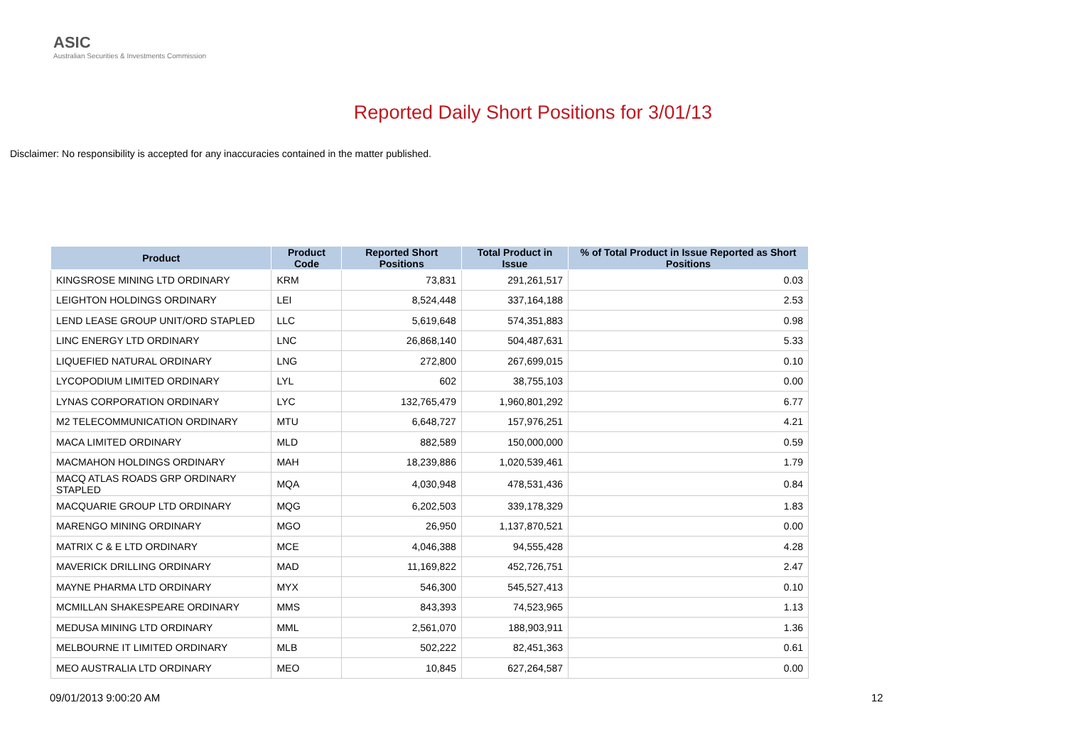ASIC
Australian Securities & Investments Commission
Reported Daily Short Positions for 3/01/13
Disclaimer: No responsibility is accepted for any inaccuracies contained in the matter published.
| Product | Product Code | Reported Short Positions | Total Product in Issue | % of Total Product in Issue Reported as Short Positions |
| --- | --- | --- | --- | --- |
| KINGSROSE MINING LTD ORDINARY | KRM | 73,831 | 291,261,517 | 0.03 |
| LEIGHTON HOLDINGS ORDINARY | LEI | 8,524,448 | 337,164,188 | 2.53 |
| LEND LEASE GROUP UNIT/ORD STAPLED | LLC | 5,619,648 | 574,351,883 | 0.98 |
| LINC ENERGY LTD ORDINARY | LNC | 26,868,140 | 504,487,631 | 5.33 |
| LIQUEFIED NATURAL ORDINARY | LNG | 272,800 | 267,699,015 | 0.10 |
| LYCOPODIUM LIMITED ORDINARY | LYL | 602 | 38,755,103 | 0.00 |
| LYNAS CORPORATION ORDINARY | LYC | 132,765,479 | 1,960,801,292 | 6.77 |
| M2 TELECOMMUNICATION ORDINARY | MTU | 6,648,727 | 157,976,251 | 4.21 |
| MACA LIMITED ORDINARY | MLD | 882,589 | 150,000,000 | 0.59 |
| MACMAHON HOLDINGS ORDINARY | MAH | 18,239,886 | 1,020,539,461 | 1.79 |
| MACQ ATLAS ROADS GRP ORDINARY STAPLED | MQA | 4,030,948 | 478,531,436 | 0.84 |
| MACQUARIE GROUP LTD ORDINARY | MQG | 6,202,503 | 339,178,329 | 1.83 |
| MARENGO MINING ORDINARY | MGO | 26,950 | 1,137,870,521 | 0.00 |
| MATRIX C & E LTD ORDINARY | MCE | 4,046,388 | 94,555,428 | 4.28 |
| MAVERICK DRILLING ORDINARY | MAD | 11,169,822 | 452,726,751 | 2.47 |
| MAYNE PHARMA LTD ORDINARY | MYX | 546,300 | 545,527,413 | 0.10 |
| MCMILLAN SHAKESPEARE ORDINARY | MMS | 843,393 | 74,523,965 | 1.13 |
| MEDUSA MINING LTD ORDINARY | MML | 2,561,070 | 188,903,911 | 1.36 |
| MELBOURNE IT LIMITED ORDINARY | MLB | 502,222 | 82,451,363 | 0.61 |
| MEO AUSTRALIA LTD ORDINARY | MEO | 10,845 | 627,264,587 | 0.00 |
09/01/2013 9:00:20 AM 12